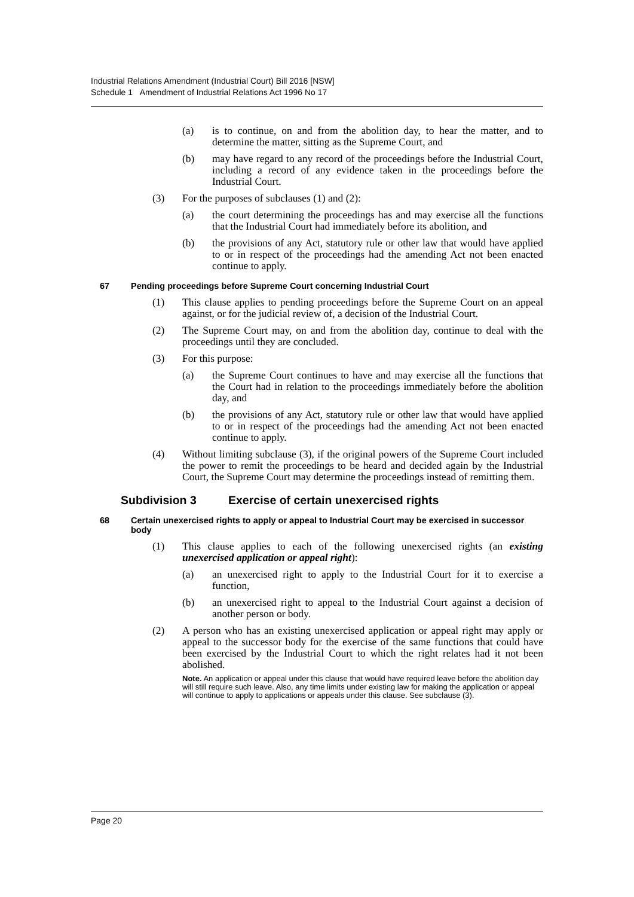Industrial Relations Amendment (Industrial Court) Bill 2016 [NSW]
Schedule 1 Amendment of Industrial Relations Act 1996 No 17
(a) is to continue, on and from the abolition day, to hear the matter, and to determine the matter, sitting as the Supreme Court, and
(b) may have regard to any record of the proceedings before the Industrial Court, including a record of any evidence taken in the proceedings before the Industrial Court.
(3) For the purposes of subclauses (1) and (2):
(a) the court determining the proceedings has and may exercise all the functions that the Industrial Court had immediately before its abolition, and
(b) the provisions of any Act, statutory rule or other law that would have applied to or in respect of the proceedings had the amending Act not been enacted continue to apply.
67 Pending proceedings before Supreme Court concerning Industrial Court
(1) This clause applies to pending proceedings before the Supreme Court on an appeal against, or for the judicial review of, a decision of the Industrial Court.
(2) The Supreme Court may, on and from the abolition day, continue to deal with the proceedings until they are concluded.
(3) For this purpose:
(a) the Supreme Court continues to have and may exercise all the functions that the Court had in relation to the proceedings immediately before the abolition day, and
(b) the provisions of any Act, statutory rule or other law that would have applied to or in respect of the proceedings had the amending Act not been enacted continue to apply.
(4) Without limiting subclause (3), if the original powers of the Supreme Court included the power to remit the proceedings to be heard and decided again by the Industrial Court, the Supreme Court may determine the proceedings instead of remitting them.
Subdivision 3 Exercise of certain unexercised rights
68 Certain unexercised rights to apply or appeal to Industrial Court may be exercised in successor body
(1) This clause applies to each of the following unexercised rights (an existing unexercised application or appeal right):
(a) an unexercised right to apply to the Industrial Court for it to exercise a function,
(b) an unexercised right to appeal to the Industrial Court against a decision of another person or body.
(2) A person who has an existing unexercised application or appeal right may apply or appeal to the successor body for the exercise of the same functions that could have been exercised by the Industrial Court to which the right relates had it not been abolished.
Note. An application or appeal under this clause that would have required leave before the abolition day will still require such leave. Also, any time limits under existing law for making the application or appeal will continue to apply to applications or appeals under this clause. See subclause (3).
Page 20